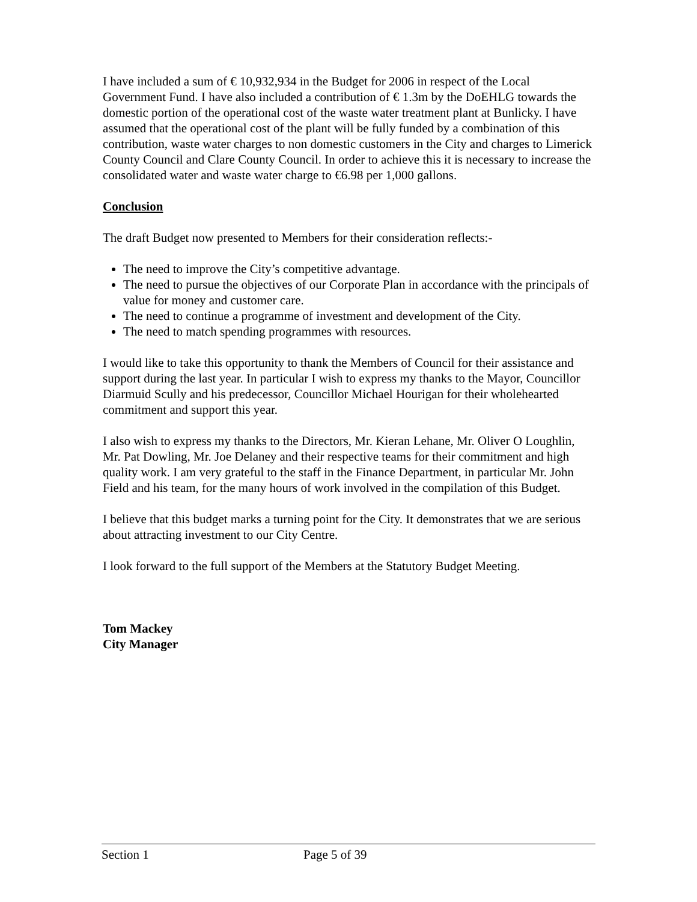I have included a sum of € 10,932,934 in the Budget for 2006 in respect of the Local Government Fund. I have also included a contribution of € 1.3m by the DoEHLG towards the domestic portion of the operational cost of the waste water treatment plant at Bunlicky. I have assumed that the operational cost of the plant will be fully funded by a combination of this contribution, waste water charges to non domestic customers in the City and charges to Limerick County Council and Clare County Council. In order to achieve this it is necessary to increase the consolidated water and waste water charge to €6.98 per 1,000 gallons.
Conclusion
The draft Budget now presented to Members for their consideration reflects:-
The need to improve the City’s competitive advantage.
The need to pursue the objectives of our Corporate Plan in accordance with the principals of value for money and customer care.
The need to continue a programme of investment and development of the City.
The need to match spending programmes with resources.
I would like to take this opportunity to thank the Members of Council for their assistance and support during the last year. In particular I wish to express my thanks to the Mayor, Councillor Diarmuid Scully and his predecessor, Councillor Michael Hourigan for their wholehearted commitment and support this year.
I also wish to express my thanks to the Directors, Mr. Kieran Lehane, Mr. Oliver O Loughlin, Mr. Pat Dowling, Mr. Joe Delaney and their respective teams for their commitment and high quality work. I am very grateful to the staff in the Finance Department, in particular Mr. John Field and his team, for the many hours of work involved in the compilation of this Budget.
I believe that this budget marks a turning point for the City. It demonstrates that we are serious about attracting investment to our City Centre.
I look forward to the full support of the Members at the Statutory Budget Meeting.
Tom Mackey
City Manager
Section 1 Page 5 of 39